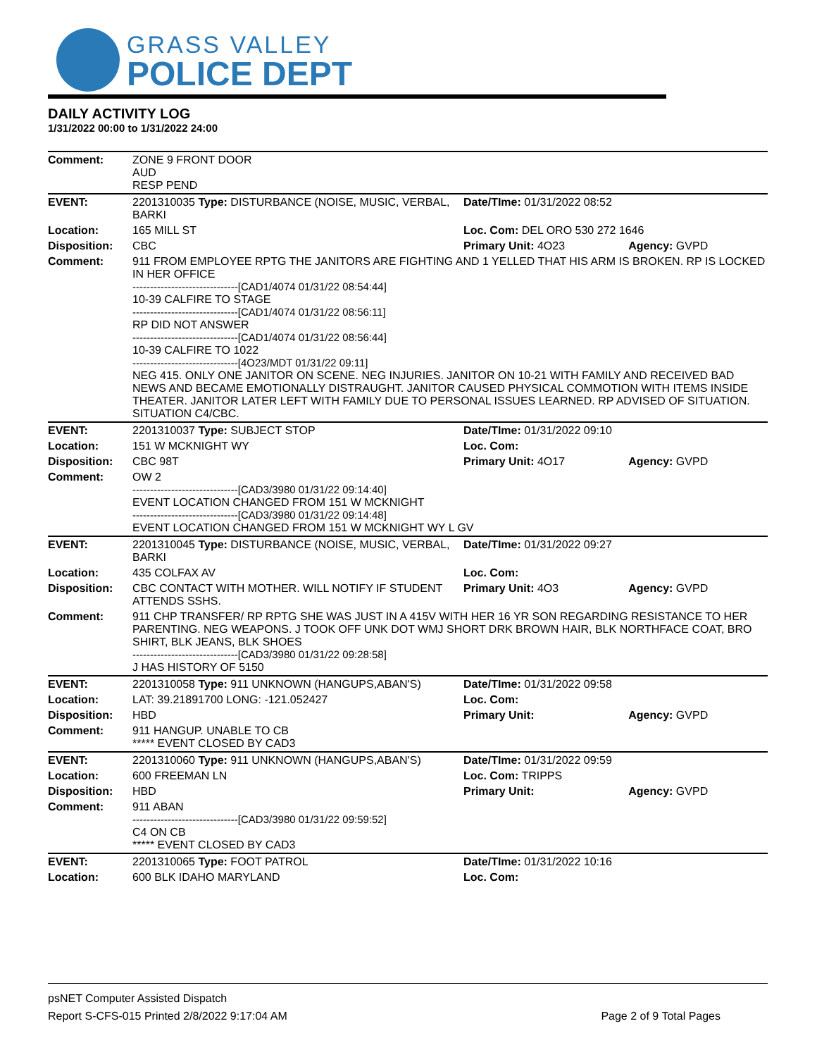GRASS VALLEY
POLICE DEPT
DAILY ACTIVITY LOG
1/31/2022 00:00 to 1/31/2022 24:00
| Comment: | ZONE 9 FRONT DOOR AUD RESP PEND | | |
| EVENT: | 2201310035 Type: DISTURBANCE (NOISE, MUSIC, VERBAL, BARKI | Date/TIme: 01/31/2022 08:52 | |
| Location: | 165 MILL ST | Loc. Com: DEL ORO 530 272 1646 | |
| Disposition: | CBC | Primary Unit: 4O23 | Agency: GVPD |
| Comment: | 911 FROM EMPLOYEE RPTG THE JANITORS ARE FIGHTING AND 1 YELLED THAT HIS ARM IS BROKEN. RP IS LOCKED IN HER OFFICE ------------------------------[CAD1/4074 01/31/22 08:54:44] 10-39 CALFIRE TO STAGE ------------------------------[CAD1/4074 01/31/22 08:56:11] RP DID NOT ANSWER ------------------------------[CAD1/4074 01/31/22 08:56:44] 10-39 CALFIRE TO 1022 ------------------------------[4O23/MDT 01/31/22 09:11] NEG 415. ONLY ONE JANITOR ON SCENE. NEG INJURIES. JANITOR ON 10-21 WITH FAMILY AND RECEIVED BAD NEWS AND BECAME EMOTIONALLY DISTRAUGHT. JANITOR CAUSED PHYSICAL COMMOTION WITH ITEMS INSIDE THEATER. JANITOR LATER LEFT WITH FAMILY DUE TO PERSONAL ISSUES LEARNED. RP ADVISED OF SITUATION. SITUATION C4/CBC. | | |
| EVENT: | 2201310037 Type: SUBJECT STOP | Date/TIme: 01/31/2022 09:10 | |
| Location: | 151 W MCKNIGHT WY | Loc. Com: | |
| Disposition: | CBC 98T | Primary Unit: 4O17 | Agency: GVPD |
| Comment: | OW 2 ------------------------------[CAD3/3980 01/31/22 09:14:40] EVENT LOCATION CHANGED FROM 151 W MCKNIGHT ------------------------------[CAD3/3980 01/31/22 09:14:48] EVENT LOCATION CHANGED FROM 151 W MCKNIGHT WY L GV | | |
| EVENT: | 2201310045 Type: DISTURBANCE (NOISE, MUSIC, VERBAL, BARKI | Date/TIme: 01/31/2022 09:27 | |
| Location: | 435 COLFAX AV | Loc. Com: | |
| Disposition: | CBC CONTACT WITH MOTHER. WILL NOTIFY IF STUDENT ATTENDS SSHS. | Primary Unit: 4O3 | Agency: GVPD |
| Comment: | 911 CHP TRANSFER/ RP RPTG SHE WAS JUST IN A 415V WITH HER 16 YR SON REGARDING RESISTANCE TO HER PARENTING. NEG WEAPONS. J TOOK OFF UNK DOT WMJ SHORT DRK BROWN HAIR, BLK NORTHFACE COAT, BRO SHIRT, BLK JEANS, BLK SHOES ------------------------------[CAD3/3980 01/31/22 09:28:58] J HAS HISTORY OF 5150 | | |
| EVENT: | 2201310058 Type: 911 UNKNOWN (HANGUPS,ABAN'S) | Date/TIme: 01/31/2022 09:58 | |
| Location: | LAT: 39.21891700 LONG: -121.052427 | Loc. Com: | |
| Disposition: | HBD | Primary Unit: | Agency: GVPD |
| Comment: | 911 HANGUP. UNABLE TO CB ***** EVENT CLOSED BY CAD3 | | |
| EVENT: | 2201310060 Type: 911 UNKNOWN (HANGUPS,ABAN'S) | Date/TIme: 01/31/2022 09:59 | |
| Location: | 600 FREEMAN LN | Loc. Com: TRIPPS | |
| Disposition: | HBD | Primary Unit: | Agency: GVPD |
| Comment: | 911 ABAN ------------------------------[CAD3/3980 01/31/22 09:59:52] C4 ON CB ***** EVENT CLOSED BY CAD3 | | |
| EVENT: | 2201310065 Type: FOOT PATROL | Date/TIme: 01/31/2022 10:16 | |
| Location: | 600 BLK IDAHO MARYLAND | Loc. Com: | |
psNET Computer Assisted Dispatch
Report S-CFS-015 Printed 2/8/2022 9:17:04 AM Page 2 of 9 Total Pages